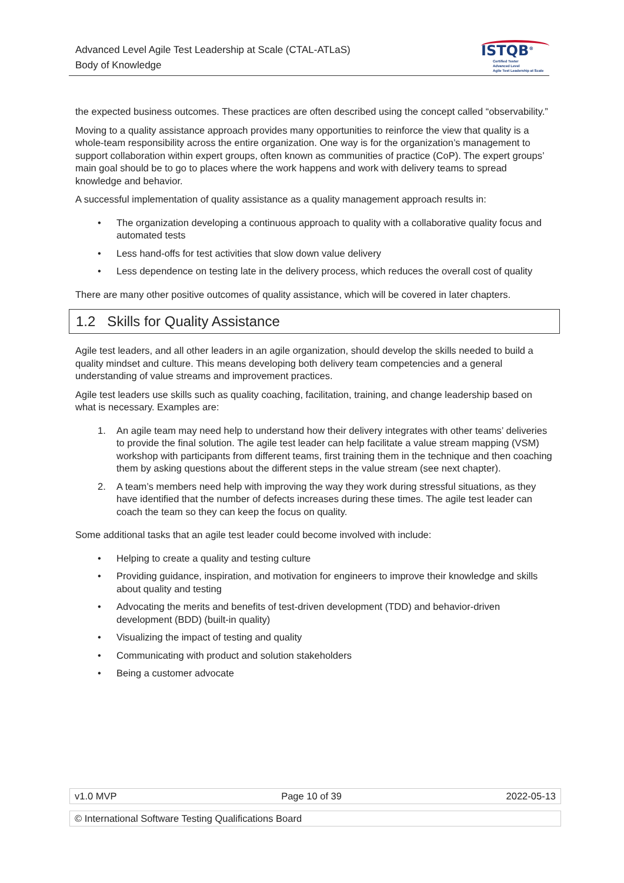Advanced Level Agile Test Leadership at Scale (CTAL-ATLaS)
Body of Knowledge
ISTQB<sup>®</sup>
Certified Tester
Advanced Level
Agile Test Leadership at Scale
the expected business outcomes. These practices are often described using the concept called “observability.”
Moving to a quality assistance approach provides many opportunities to reinforce the view that quality is a whole-team responsibility across the entire organization. One way is for the organization’s management to support collaboration within expert groups, often known as communities of practice (CoP). The expert groups’ main goal should be to go to places where the work happens and work with delivery teams to spread knowledge and behavior.
A successful implementation of quality assistance as a quality management approach results in:
• The organization developing a continuous approach to quality with a collaborative quality focus and automated tests
• Less hand-offs for test activities that slow down value delivery
• Less dependence on testing late in the delivery process, which reduces the overall cost of quality
There are many other positive outcomes of quality assistance, which will be covered in later chapters.
1.2 Skills for Quality Assistance
Agile test leaders, and all other leaders in an agile organization, should develop the skills needed to build a quality mindset and culture. This means developing both delivery team competencies and a general understanding of value streams and improvement practices.
Agile test leaders use skills such as quality coaching, facilitation, training, and change leadership based on what is necessary. Examples are:
1. An agile team may need help to understand how their delivery integrates with other teams’ deliveries to provide the final solution. The agile test leader can help facilitate a value stream mapping (VSM) workshop with participants from different teams, first training them in the technique and then coaching them by asking questions about the different steps in the value stream (see next chapter).
2. A team’s members need help with improving the way they work during stressful situations, as they have identified that the number of defects increases during these times. The agile test leader can coach the team so they can keep the focus on quality.
Some additional tasks that an agile test leader could become involved with include:
• Helping to create a quality and testing culture
• Providing guidance, inspiration, and motivation for engineers to improve their knowledge and skills about quality and testing
• Advocating the merits and benefits of test-driven development (TDD) and behavior-driven development (BDD) (built-in quality)
• Visualizing the impact of testing and quality
• Communicating with product and solution stakeholders
• Being a customer advocate
v1.0 MVP Page 10 of 39 2022-05-13
© International Software Testing Qualifications Board